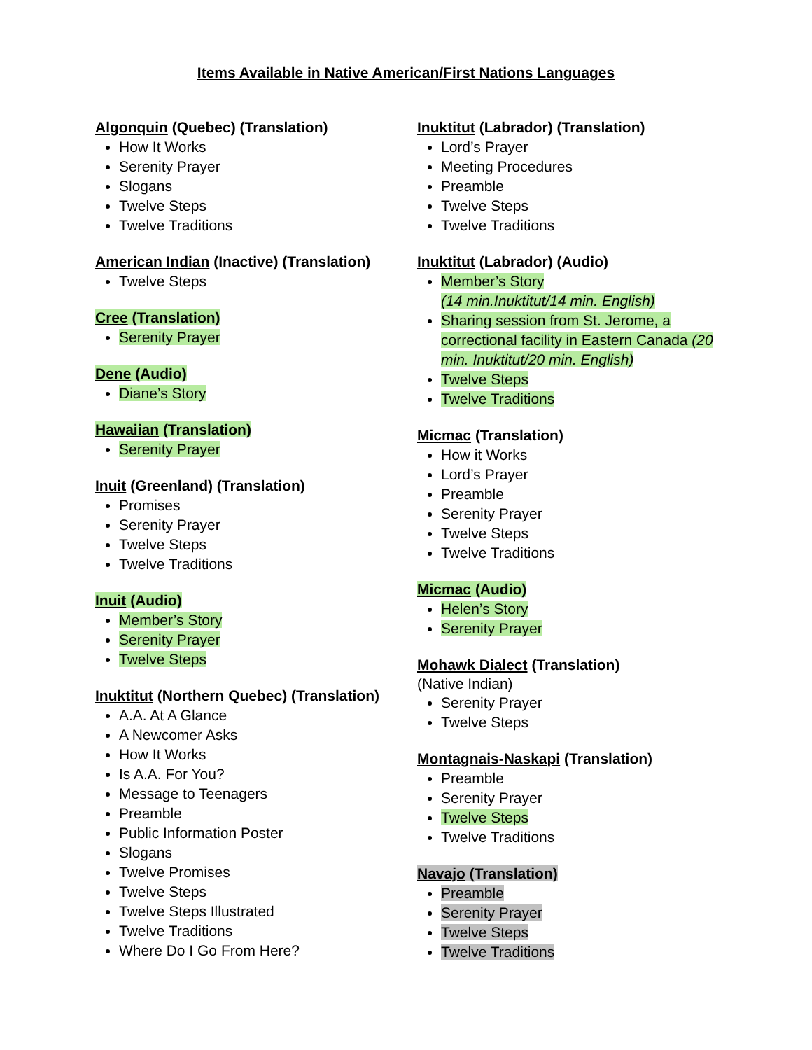Items Available in Native American/First Nations Languages
Algonquin (Quebec) (Translation)
How It Works
Serenity Prayer
Slogans
Twelve Steps
Twelve Traditions
American Indian (Inactive) (Translation)
Twelve Steps
Cree (Translation)
Serenity Prayer
Dene (Audio)
Diane’s Story
Hawaiian (Translation)
Serenity Prayer
Inuit (Greenland) (Translation)
Promises
Serenity Prayer
Twelve Steps
Twelve Traditions
Inuit (Audio)
Member’s Story
Serenity Prayer
Twelve Steps
Inuktitut (Northern Quebec) (Translation)
A.A. At A Glance
A Newcomer Asks
How It Works
Is A.A. For You?
Message to Teenagers
Preamble
Public Information Poster
Slogans
Twelve Promises
Twelve Steps
Twelve Steps Illustrated
Twelve Traditions
Where Do I Go From Here?
Inuktitut (Labrador) (Translation)
Lord’s Prayer
Meeting Procedures
Preamble
Twelve Steps
Twelve Traditions
Inuktitut (Labrador) (Audio)
Member’s Story
(14 min.Inuktitut/14 min. English)
Sharing session from St. Jerome, a correctional facility in Eastern Canada (20 min. Inuktitut/20 min. English)
Twelve Steps
Twelve Traditions
Micmac (Translation)
How it Works
Lord’s Prayer
Preamble
Serenity Prayer
Twelve Steps
Twelve Traditions
Micmac (Audio)
Helen’s Story
Serenity Prayer
Mohawk Dialect (Translation)
(Native Indian)
Serenity Prayer
Twelve Steps
Montagnais-Naskapi (Translation)
Preamble
Serenity Prayer
Twelve Steps
Twelve Traditions
Navajo (Translation)
Preamble
Serenity Prayer
Twelve Steps
Twelve Traditions